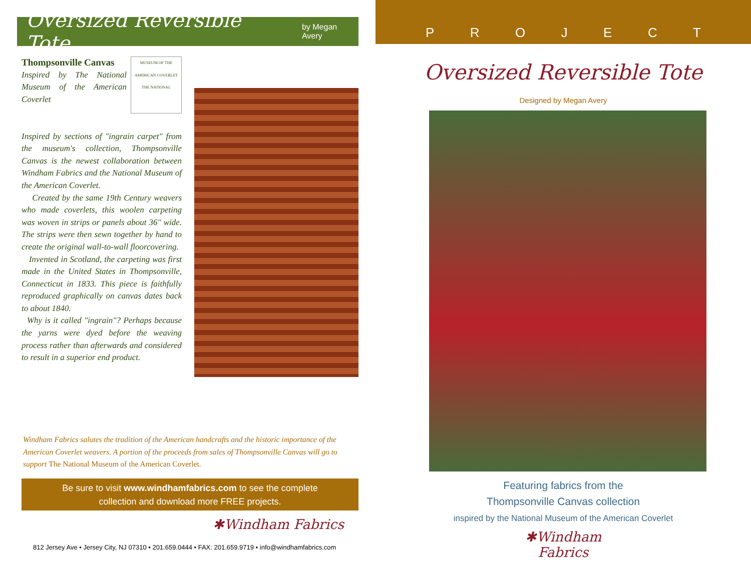Oversized Reversible Tote by Megan Avery
MUSEUM OF THE AMERICAN COVERLET THE NATIONAL
Thompsonville Canvas
Inspired by The National Museum of the American Coverlet
Inspired by sections of "ingrain carpet" from the museum's collection, Thompsonville Canvas is the newest collaboration between Windham Fabrics and the National Museum of the American Coverlet.
Created by the same 19th Century weavers who made coverlets, this woolen carpeting was woven in strips or panels about 36" wide. The strips were then sewn together by hand to create the original wall-to-wall floorcovering.
Invented in Scotland, the carpeting was first made in the United States in Thompsonville, Connecticut in 1833. This piece is faithfully reproduced graphically on canvas dates back to about 1840.
Why is it called "ingrain"? Perhaps because the yarns were dyed before the weaving process rather than afterwards and considered to result in a superior end product.
Windham Fabrics salutes the tradition of the American handcrafts and the historic importance of the American Coverlet weavers. A portion of the proceeds from sales of Thompsonville Canvas will go to support The National Museum of the American Coverlet.
Be sure to visit www.windhamfabrics.com to see the complete
collection and download more FREE projects.
✱Windham Fabrics
812 Jersey Ave • Jersey City, NJ 07310 • 201.659.0444 • FAX: 201.659.9719 • info@windhamfabrics.com
PROJECT
Oversized Reversible Tote
Designed by Megan Avery
Featuring fabrics from the
Thompsonville Canvas collection
inspired by the National Museum of the American Coverlet
✱Windham Fabrics